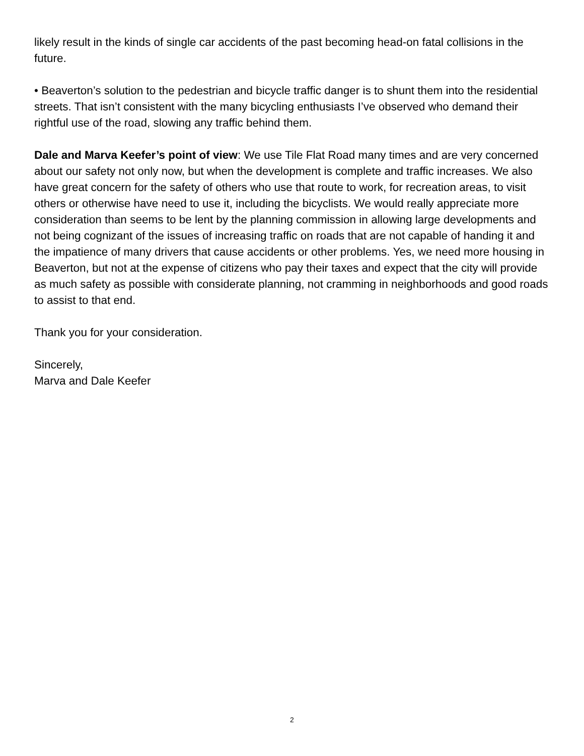likely result in the kinds of single car accidents of the past becoming head-on fatal collisions in the future.
• Beaverton’s solution to the pedestrian and bicycle traffic danger is to shunt them into the residential streets. That isn’t consistent with the many bicycling enthusiasts I’ve observed who demand their rightful use of the road, slowing any traffic behind them.
Dale and Marva Keefer’s point of view: We use Tile Flat Road many times and are very concerned about our safety not only now, but when the development is complete and traffic increases. We also have great concern for the safety of others who use that route to work, for recreation areas, to visit others or otherwise have need to use it, including the bicyclists. We would really appreciate more consideration than seems to be lent by the planning commission in allowing large developments and not being cognizant of the issues of increasing traffic on roads that are not capable of handing it and the impatience of many drivers that cause accidents or other problems. Yes, we need more housing in Beaverton, but not at the expense of citizens who pay their taxes and expect that the city will provide as much safety as possible with considerate planning, not cramming in neighborhoods and good roads to assist to that end.
Thank you for your consideration.
Sincerely,
Marva and Dale Keefer
2